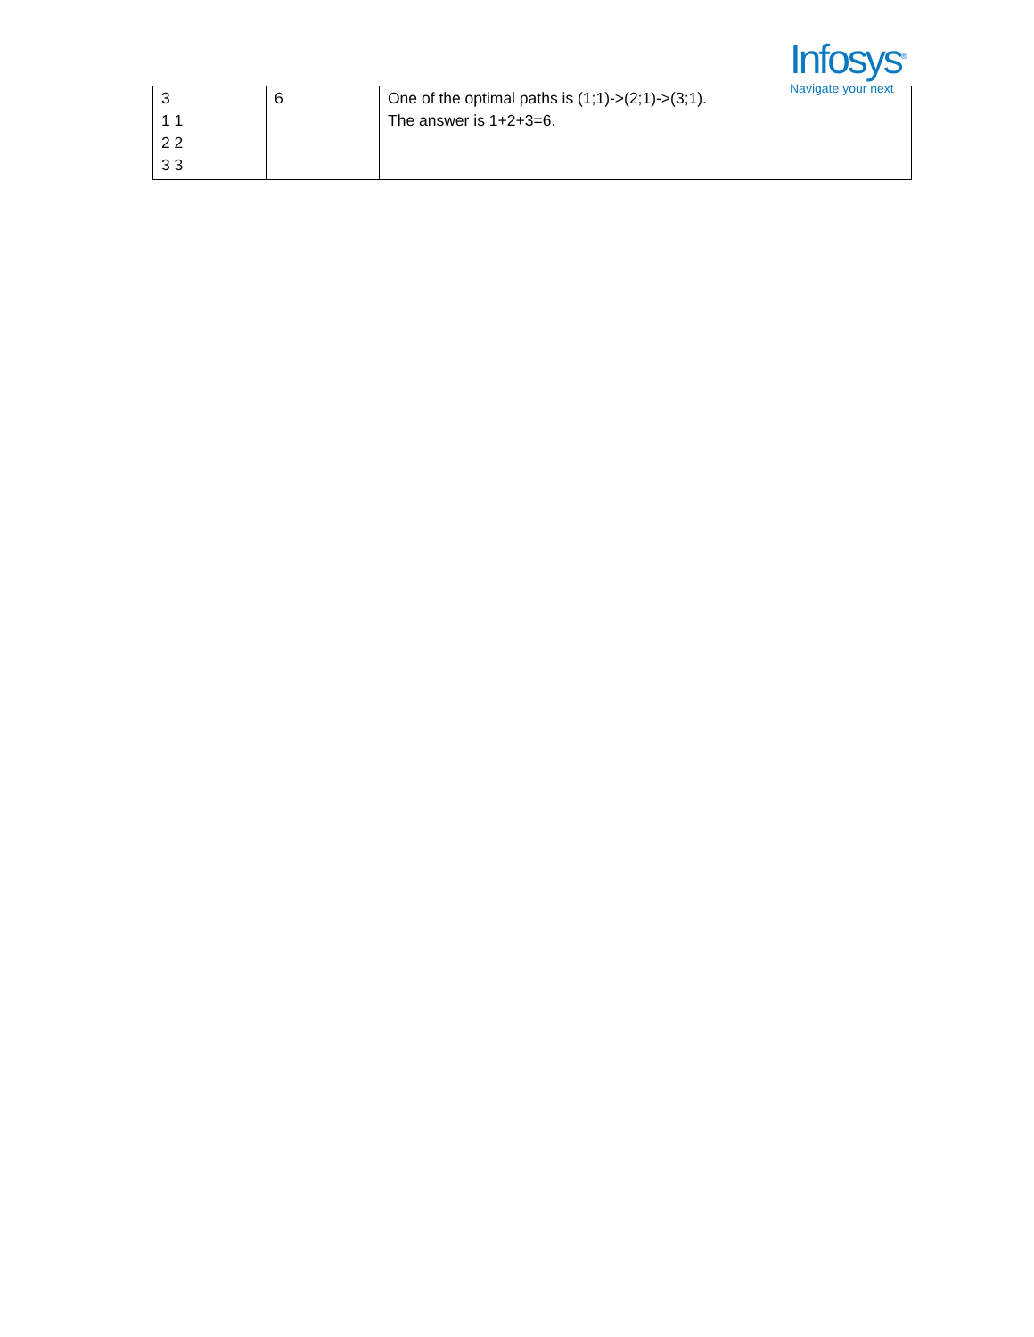Infosys<sup>®</sup>
Navigate your next
| 3 1 1 2 2 3 3 | 6 | One of the optimal paths is (1;1)->(2;1)->(3;1). The answer is 1+2+3=6. |